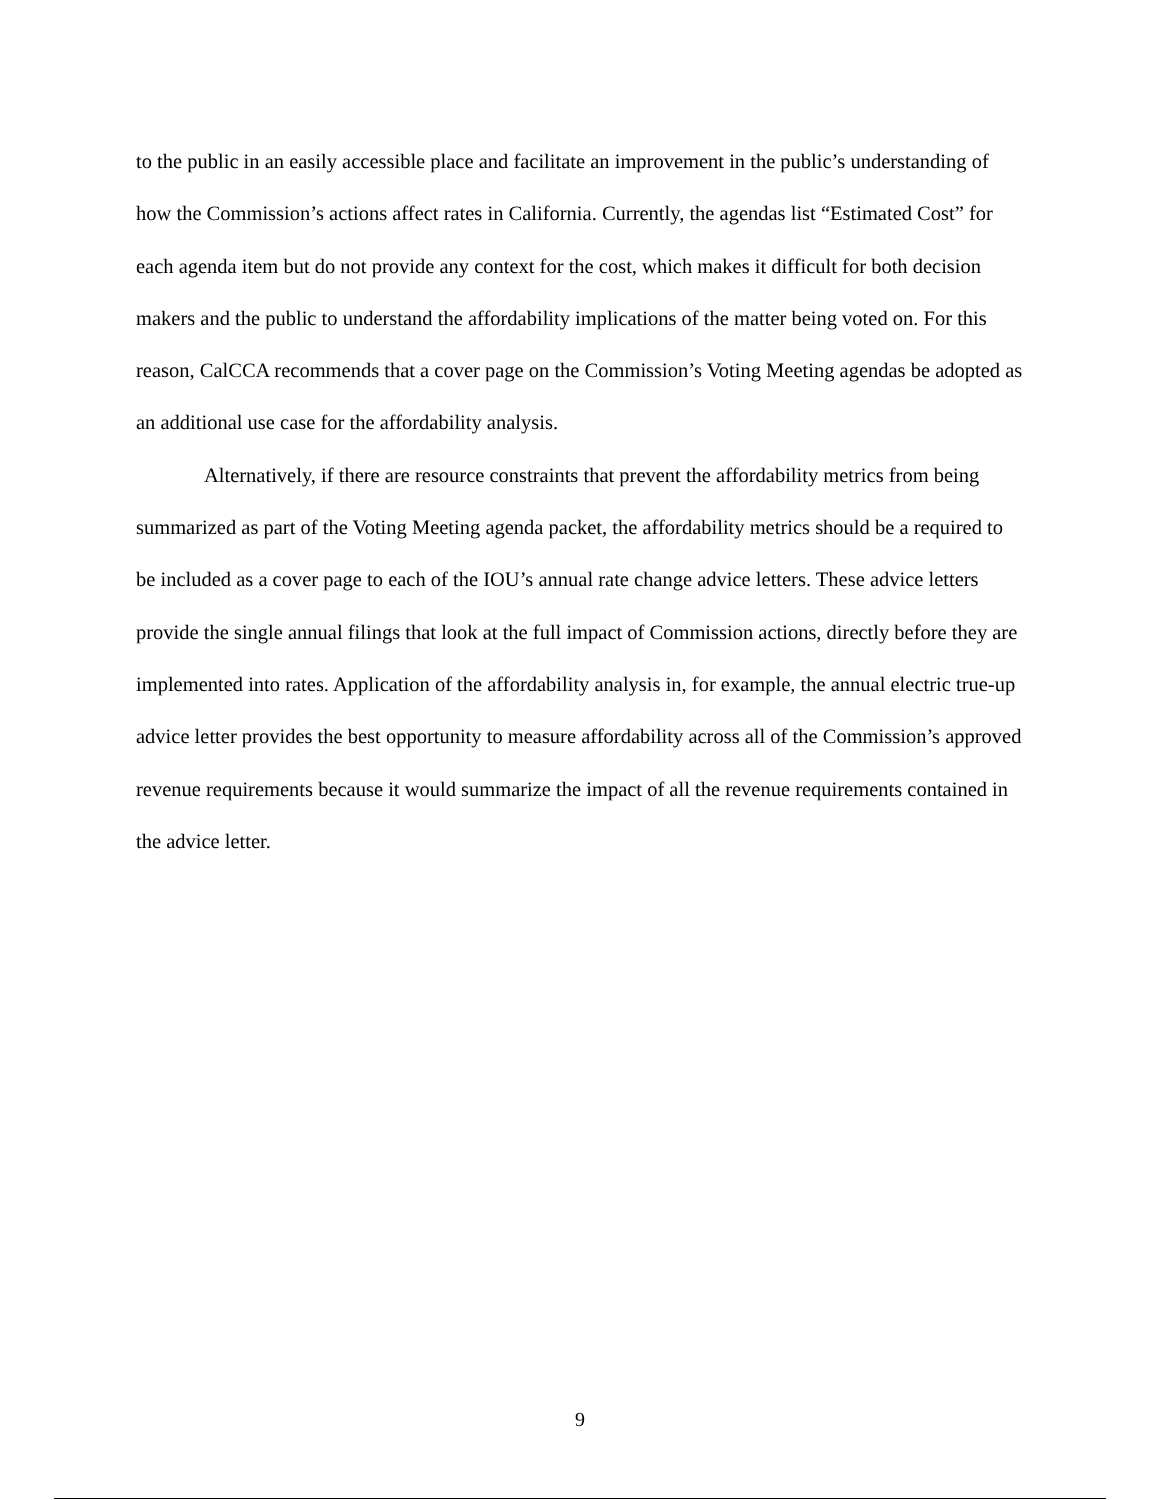to the public in an easily accessible place and facilitate an improvement in the public’s understanding of how the Commission’s actions affect rates in California. Currently, the agendas list “Estimated Cost” for each agenda item but do not provide any context for the cost, which makes it difficult for both decision makers and the public to understand the affordability implications of the matter being voted on. For this reason, CalCCA recommends that a cover page on the Commission’s Voting Meeting agendas be adopted as an additional use case for the affordability analysis.
Alternatively, if there are resource constraints that prevent the affordability metrics from being summarized as part of the Voting Meeting agenda packet, the affordability metrics should be a required to be included as a cover page to each of the IOU’s annual rate change advice letters. These advice letters provide the single annual filings that look at the full impact of Commission actions, directly before they are implemented into rates. Application of the affordability analysis in, for example, the annual electric true-up advice letter provides the best opportunity to measure affordability across all of the Commission’s approved revenue requirements because it would summarize the impact of all the revenue requirements contained in the advice letter.
9